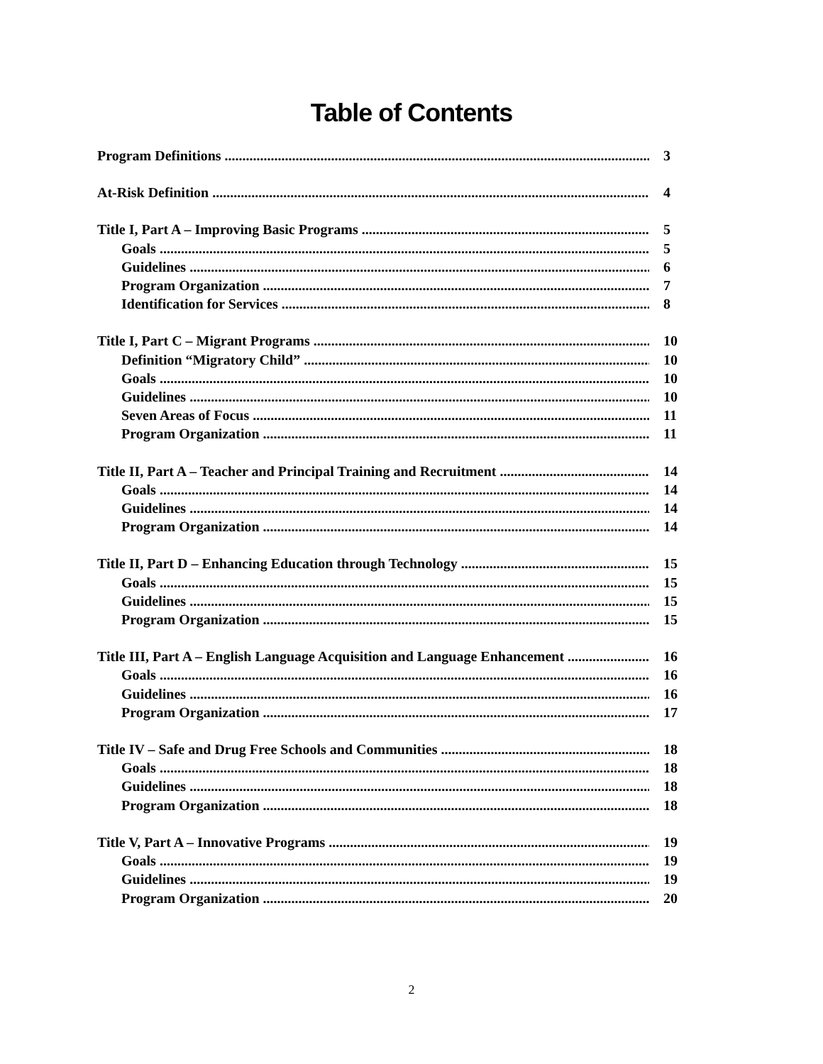Table of Contents
Program Definitions 3
At-Risk Definition 4
Title I, Part A – Improving Basic Programs 5
Goals 5
Guidelines 6
Program Organization 7
Identification for Services 8
Title I, Part C – Migrant Programs 10
Definition “Migratory Child” 10
Goals 10
Guidelines 10
Seven Areas of Focus 11
Program Organization 11
Title II, Part A – Teacher and Principal Training and Recruitment 14
Goals 14
Guidelines 14
Program Organization 14
Title II, Part D – Enhancing Education through Technology 15
Goals 15
Guidelines 15
Program Organization 15
Title III, Part A – English Language Acquisition and Language Enhancement 16
Goals 16
Guidelines 16
Program Organization 17
Title IV – Safe and Drug Free Schools and Communities 18
Goals 18
Guidelines 18
Program Organization 18
Title V, Part A – Innovative Programs 19
Goals 19
Guidelines 19
Program Organization 20
2